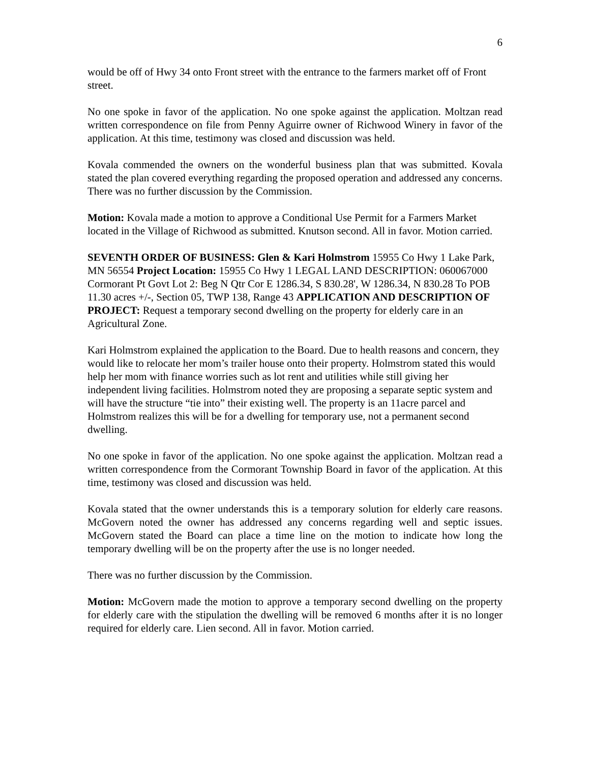6
would be off of Hwy 34 onto Front street with the entrance to the farmers market off of Front street.
No one spoke in favor of the application. No one spoke against the application. Moltzan read written correspondence on file from Penny Aguirre owner of Richwood Winery in favor of the application. At this time, testimony was closed and discussion was held.
Kovala commended the owners on the wonderful business plan that was submitted. Kovala stated the plan covered everything regarding the proposed operation and addressed any concerns. There was no further discussion by the Commission.
Motion: Kovala made a motion to approve a Conditional Use Permit for a Farmers Market located in the Village of Richwood as submitted. Knutson second. All in favor. Motion carried.
SEVENTH ORDER OF BUSINESS: Glen & Kari Holmstrom 15955 Co Hwy 1 Lake Park, MN 56554 Project Location: 15955 Co Hwy 1 LEGAL LAND DESCRIPTION: 060067000 Cormorant Pt Govt Lot 2: Beg N Qtr Cor E 1286.34, S 830.28', W 1286.34, N 830.28 To POB 11.30 acres +/-, Section 05, TWP 138, Range 43 APPLICATION AND DESCRIPTION OF PROJECT: Request a temporary second dwelling on the property for elderly care in an Agricultural Zone.
Kari Holmstrom explained the application to the Board. Due to health reasons and concern, they would like to relocate her mom’s trailer house onto their property. Holmstrom stated this would help her mom with finance worries such as lot rent and utilities while still giving her independent living facilities. Holmstrom noted they are proposing a separate septic system and will have the structure “tie into” their existing well. The property is an 11acre parcel and Holmstrom realizes this will be for a dwelling for temporary use, not a permanent second dwelling.
No one spoke in favor of the application. No one spoke against the application. Moltzan read a written correspondence from the Cormorant Township Board in favor of the application. At this time, testimony was closed and discussion was held.
Kovala stated that the owner understands this is a temporary solution for elderly care reasons. McGovern noted the owner has addressed any concerns regarding well and septic issues. McGovern stated the Board can place a time line on the motion to indicate how long the temporary dwelling will be on the property after the use is no longer needed.
There was no further discussion by the Commission.
Motion: McGovern made the motion to approve a temporary second dwelling on the property for elderly care with the stipulation the dwelling will be removed 6 months after it is no longer required for elderly care. Lien second. All in favor. Motion carried.